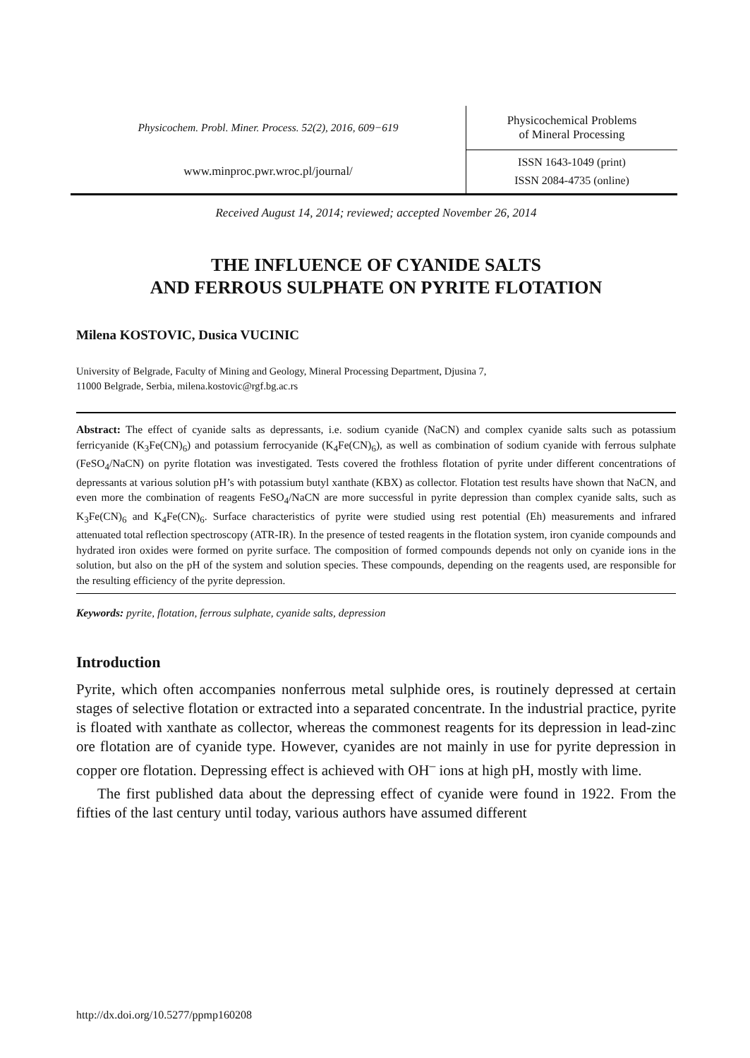| Physicochem. Probl. Miner. Process. 52(2), 2016, 609−619 | Physicochemical Problems of Mineral Processing |
| www.minproc.pwr.wroc.pl/journal/ | ISSN 1643-1049 (print) ISSN 2084-4735 (online) |
Received August 14, 2014; reviewed; accepted November 26, 2014
THE INFLUENCE OF CYANIDE SALTS
AND FERROUS SULPHATE ON PYRITE FLOTATION
Milena KOSTOVIC, Dusica VUCINIC
University of Belgrade, Faculty of Mining and Geology, Mineral Processing Department, Djusina 7,
11000 Belgrade, Serbia, milena.kostovic@rgf.bg.ac.rs
Abstract: The effect of cyanide salts as depressants, i.e. sodium cyanide (NaCN) and complex cyanide salts such as potassium ferricyanide (K<sub>3</sub>Fe(CN)<sub>6</sub>) and potassium ferrocyanide (K<sub>4</sub>Fe(CN)<sub>6</sub>), as well as combination of sodium cyanide with ferrous sulphate (FeSO<sub>4</sub>/NaCN) on pyrite flotation was investigated. Tests covered the frothless flotation of pyrite under different concentrations of depressants at various solution pH’s with potassium butyl xanthate (KBX) as collector. Flotation test results have shown that NaCN, and even more the combination of reagents FeSO<sub>4</sub>/NaCN are more successful in pyrite depression than complex cyanide salts, such as K<sub>3</sub>Fe(CN)<sub>6</sub> and K<sub>4</sub>Fe(CN)<sub>6</sub>. Surface characteristics of pyrite were studied using rest potential (Eh) measurements and infrared attenuated total reflection spectroscopy (ATR-IR). In the presence of tested reagents in the flotation system, iron cyanide compounds and hydrated iron oxides were formed on pyrite surface. The composition of formed compounds depends not only on cyanide ions in the solution, but also on the pH of the system and solution species. These compounds, depending on the reagents used, are responsible for the resulting efficiency of the pyrite depression.
Keywords: pyrite, flotation, ferrous sulphate, cyanide salts, depression
Introduction
Pyrite, which often accompanies nonferrous metal sulphide ores, is routinely depressed at certain stages of selective flotation or extracted into a separated concentrate. In the industrial practice, pyrite is floated with xanthate as collector, whereas the commonest reagents for its depression in lead-zinc ore flotation are of cyanide type. However, cyanides are not mainly in use for pyrite depression in copper ore flotation. Depressing effect is achieved with OH<sup>–</sup> ions at high pH, mostly with lime.
The first published data about the depressing effect of cyanide were found in 1922. From the fifties of the last century until today, various authors have assumed different
http://dx.doi.org/10.5277/ppmp160208